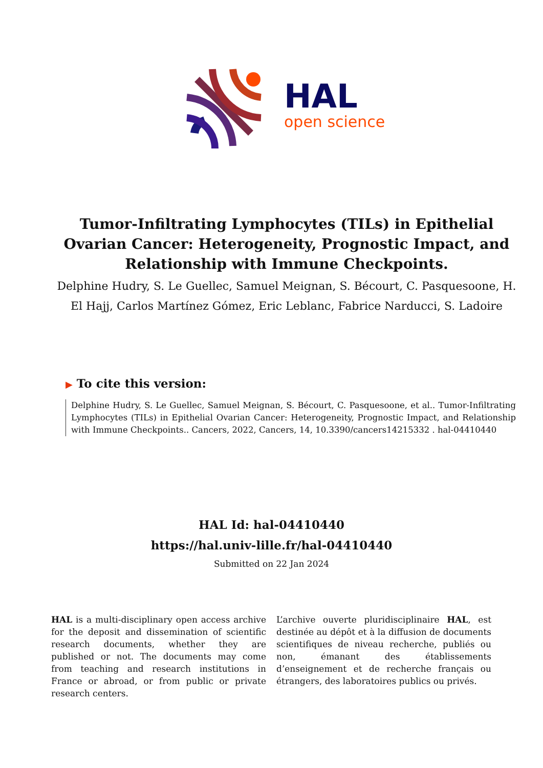HAL
open science
Tumor-Infiltrating Lymphocytes (TILs) in Epithelial Ovarian Cancer: Heterogeneity, Prognostic Impact, and Relationship with Immune Checkpoints.
Delphine Hudry, S. Le Guellec, Samuel Meignan, S. Bécourt, C. Pasquesoone, H. El Hajj, Carlos Martínez Gómez, Eric Leblanc, Fabrice Narducci, S. Ladoire
▶ To cite this version:
Delphine Hudry, S. Le Guellec, Samuel Meignan, S. Bécourt, C. Pasquesoone, et al.. Tumor-Infiltrating Lymphocytes (TILs) in Epithelial Ovarian Cancer: Heterogeneity, Prognostic Impact, and Relationship with Immune Checkpoints.. Cancers, 2022, Cancers, 14, 10.3390/cancers14215332 . hal-04410440
HAL Id: hal-04410440
https://hal.univ-lille.fr/hal-04410440
Submitted on 22 Jan 2024
HAL is a multi-disciplinary open access archive for the deposit and dissemination of scientific research documents, whether they are published or not. The documents may come from teaching and research institutions in France or abroad, or from public or private research centers.
L’archive ouverte pluridisciplinaire HAL, est destinée au dépôt et à la diffusion de documents scientifiques de niveau recherche, publiés ou non, émanant des établissements d’enseignement et de recherche français ou étrangers, des laboratoires publics ou privés.